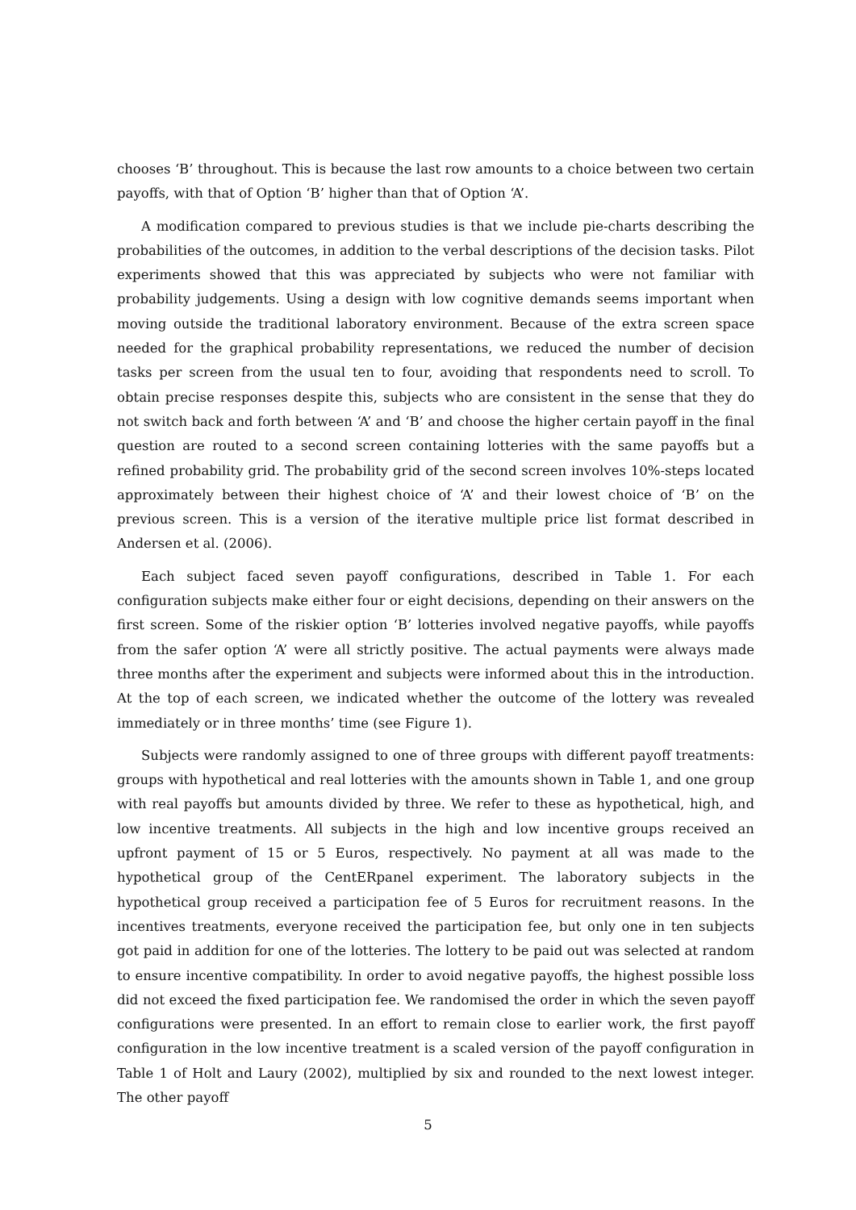chooses ‘B’ throughout. This is because the last row amounts to a choice between two certain payoffs, with that of Option ‘B’ higher than that of Option ‘A’.
A modification compared to previous studies is that we include pie-charts describing the probabilities of the outcomes, in addition to the verbal descriptions of the decision tasks. Pilot experiments showed that this was appreciated by subjects who were not familiar with probability judgements. Using a design with low cognitive demands seems important when moving outside the traditional laboratory environment. Because of the extra screen space needed for the graphical probability representations, we reduced the number of decision tasks per screen from the usual ten to four, avoiding that respondents need to scroll. To obtain precise responses despite this, subjects who are consistent in the sense that they do not switch back and forth between ‘A’ and ‘B’ and choose the higher certain payoff in the final question are routed to a second screen containing lotteries with the same payoffs but a refined probability grid. The probability grid of the second screen involves 10%-steps located approximately between their highest choice of ‘A’ and their lowest choice of ‘B’ on the previous screen. This is a version of the iterative multiple price list format described in Andersen et al. (2006).
Each subject faced seven payoff configurations, described in Table 1. For each configuration subjects make either four or eight decisions, depending on their answers on the first screen. Some of the riskier option ‘B’ lotteries involved negative payoffs, while payoffs from the safer option ‘A’ were all strictly positive. The actual payments were always made three months after the experiment and subjects were informed about this in the introduction. At the top of each screen, we indicated whether the outcome of the lottery was revealed immediately or in three months’ time (see Figure 1).
Subjects were randomly assigned to one of three groups with different payoff treatments: groups with hypothetical and real lotteries with the amounts shown in Table 1, and one group with real payoffs but amounts divided by three. We refer to these as hypothetical, high, and low incentive treatments. All subjects in the high and low incentive groups received an upfront payment of 15 or 5 Euros, respectively. No payment at all was made to the hypothetical group of the CentERpanel experiment. The laboratory subjects in the hypothetical group received a participation fee of 5 Euros for recruitment reasons. In the incentives treatments, everyone received the participation fee, but only one in ten subjects got paid in addition for one of the lotteries. The lottery to be paid out was selected at random to ensure incentive compatibility. In order to avoid negative payoffs, the highest possible loss did not exceed the fixed participation fee. We randomised the order in which the seven payoff configurations were presented. In an effort to remain close to earlier work, the first payoff configuration in the low incentive treatment is a scaled version of the payoff configuration in Table 1 of Holt and Laury (2002), multiplied by six and rounded to the next lowest integer. The other payoff
5